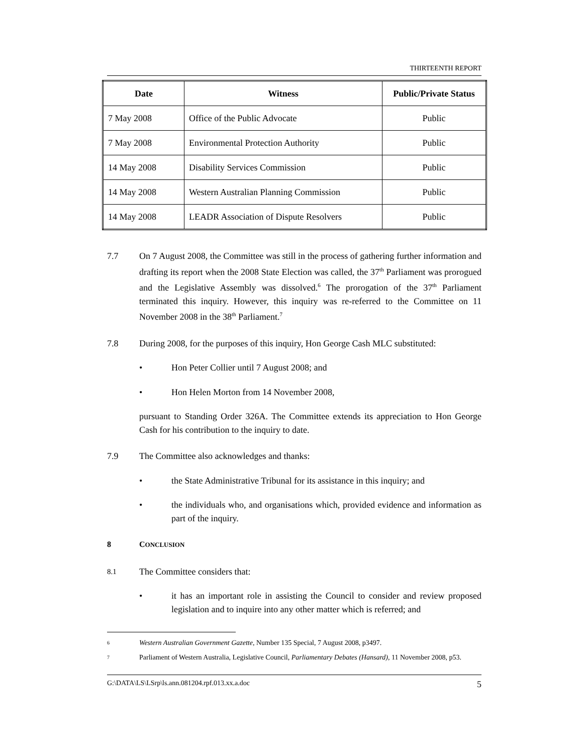THIRTEENTH REPORT
| Date | Witness | Public/Private Status |
| --- | --- | --- |
| 7 May 2008 | Office of the Public Advocate | Public |
| 7 May 2008 | Environmental Protection Authority | Public |
| 14 May 2008 | Disability Services Commission | Public |
| 14 May 2008 | Western Australian Planning Commission | Public |
| 14 May 2008 | LEADR Association of Dispute Resolvers | Public |
7.7 On 7 August 2008, the Committee was still in the process of gathering further information and drafting its report when the 2008 State Election was called, the 37<sup>th</sup> Parliament was prorogued and the Legislative Assembly was dissolved.<sup>6</sup> The prorogation of the 37<sup>th</sup> Parliament terminated this inquiry. However, this inquiry was re-referred to the Committee on 11 November 2008 in the 38<sup>th</sup> Parliament.<sup>7</sup>
7.8 During 2008, for the purposes of this inquiry, Hon George Cash MLC substituted:
• Hon Peter Collier until 7 August 2008; and
• Hon Helen Morton from 14 November 2008,
pursuant to Standing Order 326A. The Committee extends its appreciation to Hon George Cash for his contribution to the inquiry to date.
7.9 The Committee also acknowledges and thanks:
• the State Administrative Tribunal for its assistance in this inquiry; and
• the individuals who, and organisations which, provided evidence and information as part of the inquiry.
8 CONCLUSION
8.1
The Committee considers that:
• it has an important role in assisting the Council to consider and review proposed legislation and to inquire into any other matter which is referred; and
6
Western Australian Government Gazette, Number 135 Special, 7 August 2008, p3497.
7
Parliament of Western Australia, Legislative Council, Parliamentary Debates (Hansard), 11 November 2008, p53.
G:\DATA\LS\LSrp\ls.ann.081204.rpf.013.xx.a.doc 5